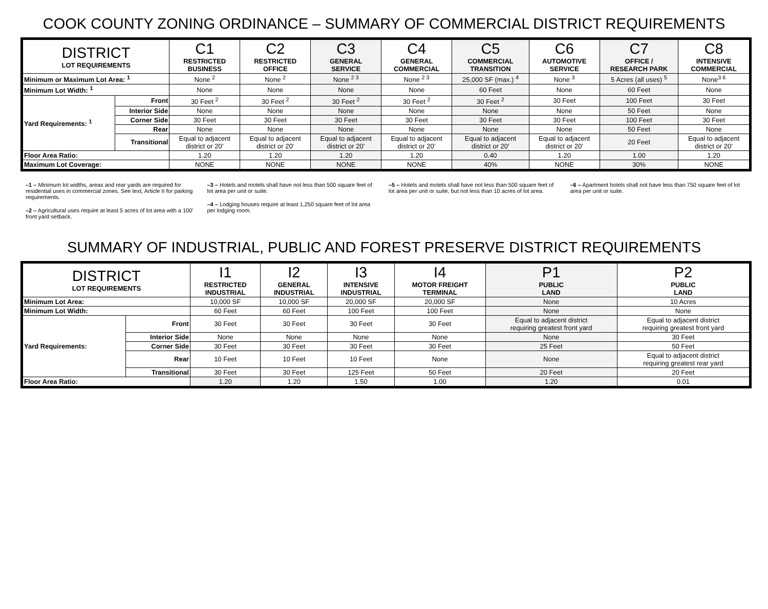COOK COUNTY ZONING ORDINANCE – SUMMARY OF COMMERCIAL DISTRICT REQUIREMENTS
| DISTRICT LOT REQUIREMENTS | | C1 RESTRICTED BUSINESS | C2 RESTRICTED OFFICE | C3 GENERAL SERVICE | C4 GENERAL COMMERCIAL | C5 COMMERCIAL TRANSITION | C6 AUTOMOTIVE SERVICE | C7 OFFICE / RESEARCH PARK | C8 INTENSIVE COMMERCIAL |
| --- | --- | --- | --- | --- | --- | --- | --- | --- | --- |
| Minimum or Maximum Lot Area: <sup>1</sup> | | None <sup>2</sup> | None <sup>2</sup> | None <sup>2 3</sup> | None <sup>2 3</sup> | 25,000 SF (max.) <sup>4</sup> | None <sup>3</sup> | 5 Acres (all uses) <sup>5</sup> | None<sup>3 6</sup> |
| Minimum Lot Width: <sup>1</sup> | | None | None | None | None | 60 Feet | None | 60 Feet | None |
| Yard Requirements: <sup>1</sup> | Front | 30 Feet <sup>2</sup> | 30 Feet <sup>2</sup> | 30 Feet <sup>2</sup> | 30 Feet <sup>2</sup> | 30 Feet <sup>2</sup> | 30 Feet | 100 Feet | 30 Feet |
| | Interior Side | None | None | None | None | None | None | 50 Feet | None |
| | Corner Side | 30 Feet | 30 Feet | 30 Feet | 30 Feet | 30 Feet | 30 Feet | 100 Feet | 30 Feet |
| | Rear | None | None | None | None | None | None | 50 Feet | None |
| | Transitional | Equal to adjacent district or 20’ | Equal to adjacent district or 20’ | Equal to adjacent district or 20’ | Equal to adjacent district or 20’ | Equal to adjacent district or 20’ | Equal to adjacent district or 20’ | 20 Feet | Equal to adjacent district or 20’ |
| Floor Area Ratio: | | 1.20 | 1.20 | 1.20 | 1.20 | 0.40 | 1.20 | 1.00 | 1.20 |
| Maximum Lot Coverage: | | NONE | NONE | NONE | NONE | 40% | NONE | 30% | NONE |
–1 – Minimum lot widths, areas and rear yards are required for residential uses in commercial zones. See text, Article II for parking requirements.
–2 – Agricultural uses require at least 5 acres of lot area with a 100’ front yard setback.
–3 – Hotels and motels shall have not less than 500 square feet of lot area per unit or suite.
–4 – Lodging houses require at least 1,250 square feet of lot area per lodging room.
–5 – Hotels and motels shall have not less than 500 square feet of lot area per unit or suite, but not less than 10 acres of lot area.
–6 – Apartment hotels shall not have less than 750 square feet of lot area per unit or suite.
SUMMARY OF INDUSTRIAL, PUBLIC AND FOREST PRESERVE DISTRICT REQUIREMENTS
| DISTRICT LOT REQUIREMENTS | | I1 RESTRICTED INDUSTRIAL | I2 GENERAL INDUSTRIAL | I3 INTENSIVE INDUSTRIAL | I4 MOTOR FREIGHT TERMINAL | P1 PUBLIC LAND | P2 PUBLIC LAND |
| --- | --- | --- | --- | --- | --- | --- | --- |
| Minimum Lot Area: | | 10,000 SF | 10,000 SF | 20,000 SF | 20,000 SF | None | 10 Acres |
| Minimum Lot Width: | | 60 Feet | 60 Feet | 100 Feet | 100 Feet | None | None |
| Yard Requirements: | Front | 30 Feet | 30 Feet | 30 Feet | 30 Feet | Equal to adjacent district requiring greatest front yard | Equal to adjacent district requiring greatest front yard |
| | Interior Side | None | None | None | None | None | 30 Feet |
| | Corner Side | 30 Feet | 30 Feet | 30 Feet | 30 Feet | 25 Feet | 50 Feet |
| | Rear | 10 Feet | 10 Feet | 10 Feet | None | None | Equal to adjacent district requiring greatest rear yard |
| | Transitional | 30 Feet | 30 Feet | 125 Feet | 50 Feet | 20 Feet | 20 Feet |
| Floor Area Ratio: | | 1.20 | 1.20 | 1.50 | 1.00 | 1.20 | 0.01 |